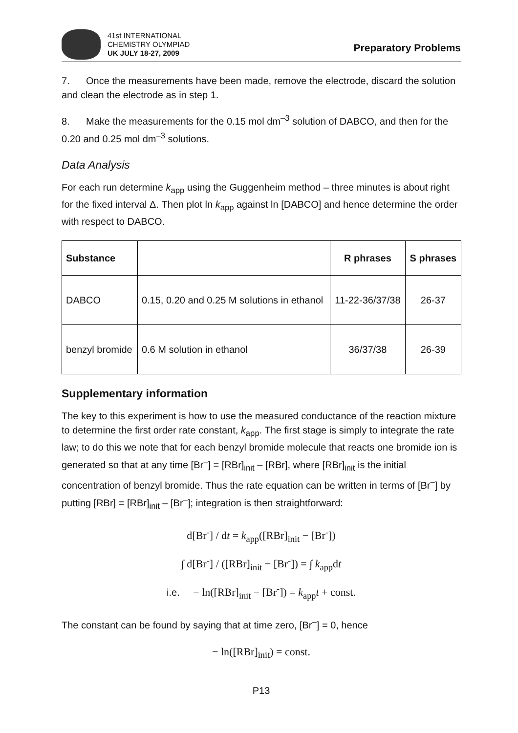41st INTERNATIONAL
CHEMISTRY OLYMPIAD
UK JULY 18-27, 2009
Preparatory Problems
7. Once the measurements have been made, remove the electrode, discard the solution and clean the electrode as in step 1.
8. Make the measurements for the 0.15 mol dm<sup>–3</sup> solution of DABCO, and then for the 0.20 and 0.25 mol dm<sup>–3</sup> solutions.
Data Analysis
For each run determine k<sub>app</sub> using the Guggenheim method – three minutes is about right for the fixed interval Δ. Then plot ln k<sub>app</sub> against ln [DABCO] and hence determine the order with respect to DABCO.
| Substance | | R phrases | S phrases |
| --- | --- | --- | --- |
| DABCO | 0.15, 0.20 and 0.25 M solutions in ethanol | 11-22-36/37/38 | 26-37 |
| benzyl bromide | 0.6 M solution in ethanol | 36/37/38 | 26-39 |
Supplementary information
The key to this experiment is how to use the measured conductance of the reaction mixture to determine the first order rate constant, k<sub>app</sub>. The first stage is simply to integrate the rate law; to do this we note that for each benzyl bromide molecule that reacts one bromide ion is generated so that at any time [Br<sup>–</sup>] = [RBr]<sub>init</sub> – [RBr], where [RBr]<sub>init</sub> is the initial concentration of benzyl bromide. Thus the rate equation can be written in terms of [Br<sup>–</sup>] by putting [RBr] = [RBr]<sub>init</sub> – [Br<sup>–</sup>]; integration is then straightforward:
d[Br<sup>-</sup>] / dt = k<sub>app</sub>([RBr]<sub>init</sub> − [Br<sup>-</sup>])
∫ d[Br<sup>-</sup>] / ([RBr]<sub>init</sub> − [Br<sup>-</sup>]) = ∫ k<sub>app</sub>dt
i.e. − ln([RBr]<sub>init</sub> − [Br<sup>-</sup>]) = k<sub>app</sub>t + const.
The constant can be found by saying that at time zero, [Br<sup>–</sup>] = 0, hence
− ln([RBr]<sub>init</sub>) = const.
P13